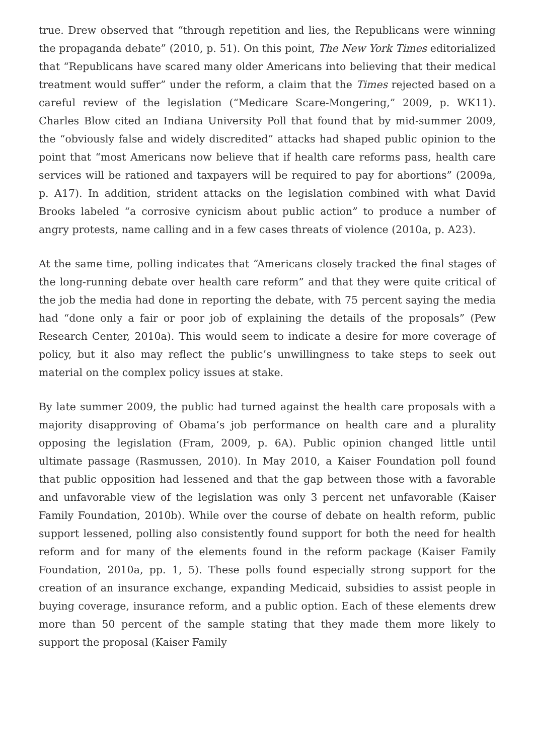true. Drew observed that “through repetition and lies, the Republicans were winning the propaganda debate” (2010, p. 51). On this point, The New York Times editorialized that “Republicans have scared many older Americans into believing that their medical treatment would suffer” under the reform, a claim that the Times rejected based on a careful review of the legislation (“Medicare Scare-Mongering,” 2009, p. WK11). Charles Blow cited an Indiana University Poll that found that by mid-summer 2009, the “obviously false and widely discredited” attacks had shaped public opinion to the point that “most Americans now believe that if health care reforms pass, health care services will be rationed and taxpayers will be required to pay for abortions” (2009a, p. A17). In addition, strident attacks on the legislation combined with what David Brooks labeled “a corrosive cynicism about public action” to produce a number of angry protests, name calling and in a few cases threats of violence (2010a, p. A23).
At the same time, polling indicates that “Americans closely tracked the final stages of the long-running debate over health care reform” and that they were quite critical of the job the media had done in reporting the debate, with 75 percent saying the media had “done only a fair or poor job of explaining the details of the proposals” (Pew Research Center, 2010a). This would seem to indicate a desire for more coverage of policy, but it also may reflect the public’s unwillingness to take steps to seek out material on the complex policy issues at stake.
By late summer 2009, the public had turned against the health care proposals with a majority disapproving of Obama’s job performance on health care and a plurality opposing the legislation (Fram, 2009, p. 6A). Public opinion changed little until ultimate passage (Rasmussen, 2010). In May 2010, a Kaiser Foundation poll found that public opposition had lessened and that the gap between those with a favorable and unfavorable view of the legislation was only 3 percent net unfavorable (Kaiser Family Foundation, 2010b). While over the course of debate on health reform, public support lessened, polling also consistently found support for both the need for health reform and for many of the elements found in the reform package (Kaiser Family Foundation, 2010a, pp. 1, 5). These polls found especially strong support for the creation of an insurance exchange, expanding Medicaid, subsidies to assist people in buying coverage, insurance reform, and a public option. Each of these elements drew more than 50 percent of the sample stating that they made them more likely to support the proposal (Kaiser Family